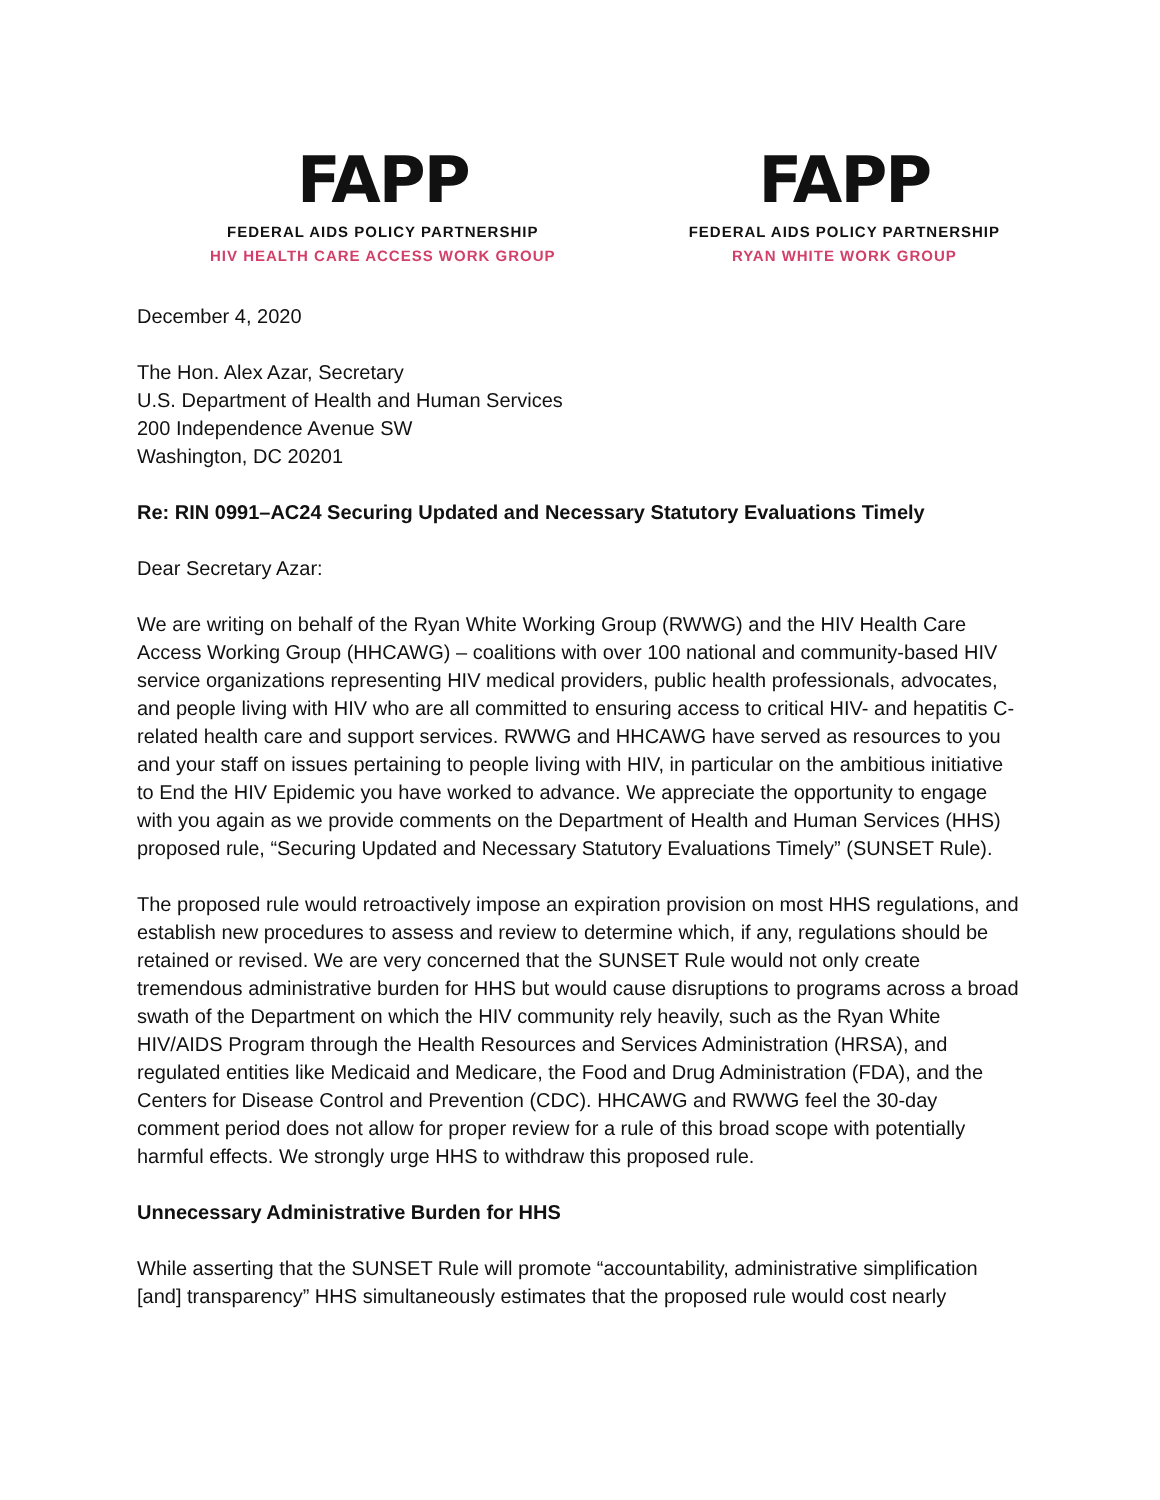FAPP
FEDERAL AIDS POLICY PARTNERSHIP
HIV HEALTH CARE ACCESS WORK GROUP
FAPP
FEDERAL AIDS POLICY PARTNERSHIP
RYAN WHITE WORK GROUP
December 4, 2020
The Hon. Alex Azar, Secretary
U.S. Department of Health and Human Services
200 Independence Avenue SW
Washington, DC 20201
Re: RIN 0991–AC24 Securing Updated and Necessary Statutory Evaluations Timely
Dear Secretary Azar:
We are writing on behalf of the Ryan White Working Group (RWWG) and the HIV Health Care Access Working Group (HHCAWG) – coalitions with over 100 national and community-based HIV service organizations representing HIV medical providers, public health professionals, advocates, and people living with HIV who are all committed to ensuring access to critical HIV- and hepatitis C-related health care and support services. RWWG and HHCAWG have served as resources to you and your staff on issues pertaining to people living with HIV, in particular on the ambitious initiative to End the HIV Epidemic you have worked to advance. We appreciate the opportunity to engage with you again as we provide comments on the Department of Health and Human Services (HHS) proposed rule, “Securing Updated and Necessary Statutory Evaluations Timely” (SUNSET Rule).
The proposed rule would retroactively impose an expiration provision on most HHS regulations, and establish new procedures to assess and review to determine which, if any, regulations should be retained or revised. We are very concerned that the SUNSET Rule would not only create tremendous administrative burden for HHS but would cause disruptions to programs across a broad swath of the Department on which the HIV community rely heavily, such as the Ryan White HIV/AIDS Program through the Health Resources and Services Administration (HRSA), and regulated entities like Medicaid and Medicare, the Food and Drug Administration (FDA), and the Centers for Disease Control and Prevention (CDC). HHCAWG and RWWG feel the 30-day comment period does not allow for proper review for a rule of this broad scope with potentially harmful effects. We strongly urge HHS to withdraw this proposed rule.
Unnecessary Administrative Burden for HHS
While asserting that the SUNSET Rule will promote “accountability, administrative simplification [and] transparency” HHS simultaneously estimates that the proposed rule would cost nearly